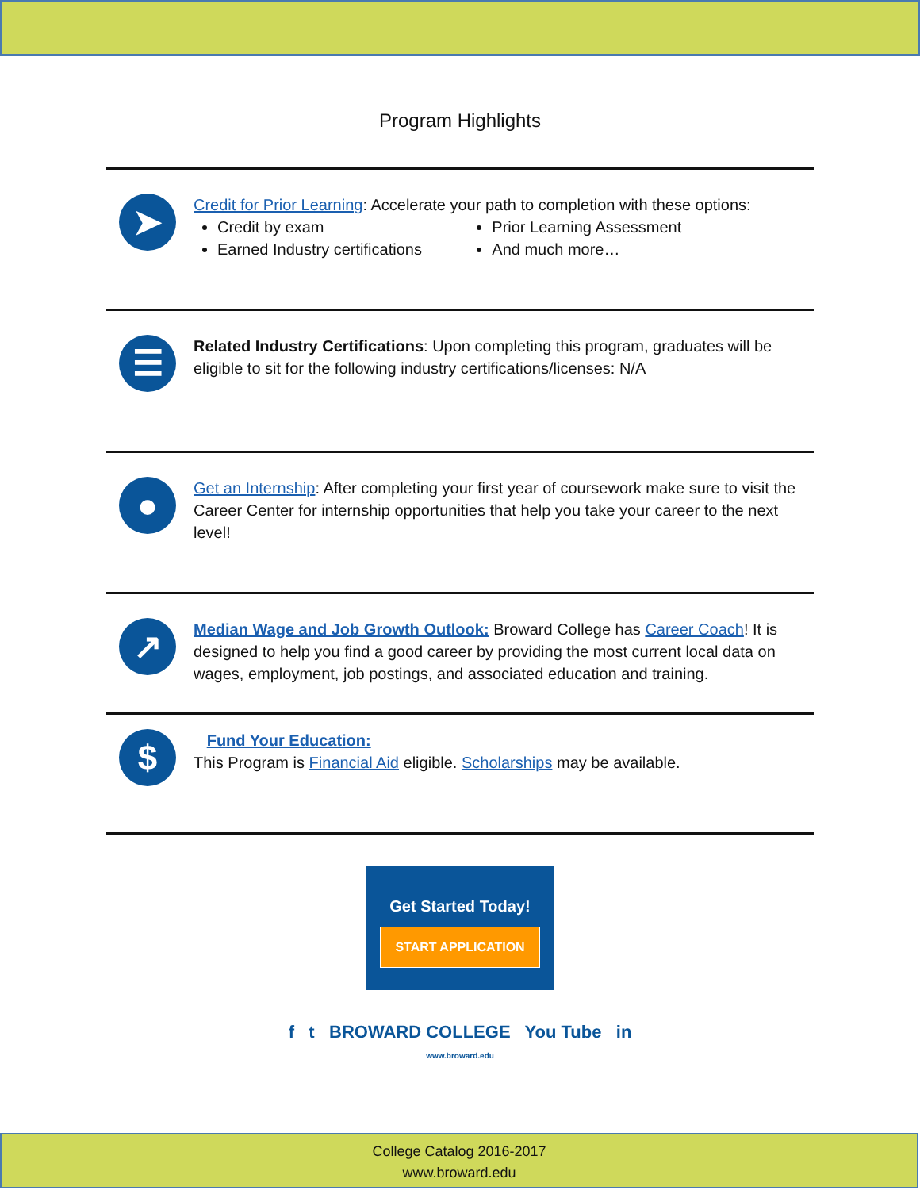Program Highlights
➤
Credit for Prior Learning: Accelerate your path to completion with these options:
Credit by exam
Earned Industry certifications
Prior Learning Assessment
And much more…
☰
Related Industry Certifications: Upon completing this program, graduates will be eligible to sit for the following industry certifications/licenses: N/A
●
Get an Internship: After completing your first year of coursework make sure to visit the Career Center for internship opportunities that help you take your career to the next level!
↗
Median Wage and Job Growth Outlook: Broward College has Career Coach! It is designed to help you find a good career by providing the most current local data on wages, employment, job postings, and associated education and training.
$
Fund Your Education:
This Program is Financial Aid eligible. Scholarships may be available.
Get Started Today!
START APPLICATION
f t BROWARD COLLEGE You Tube in
www.broward.edu
College Catalog 2016-2017
www.broward.edu